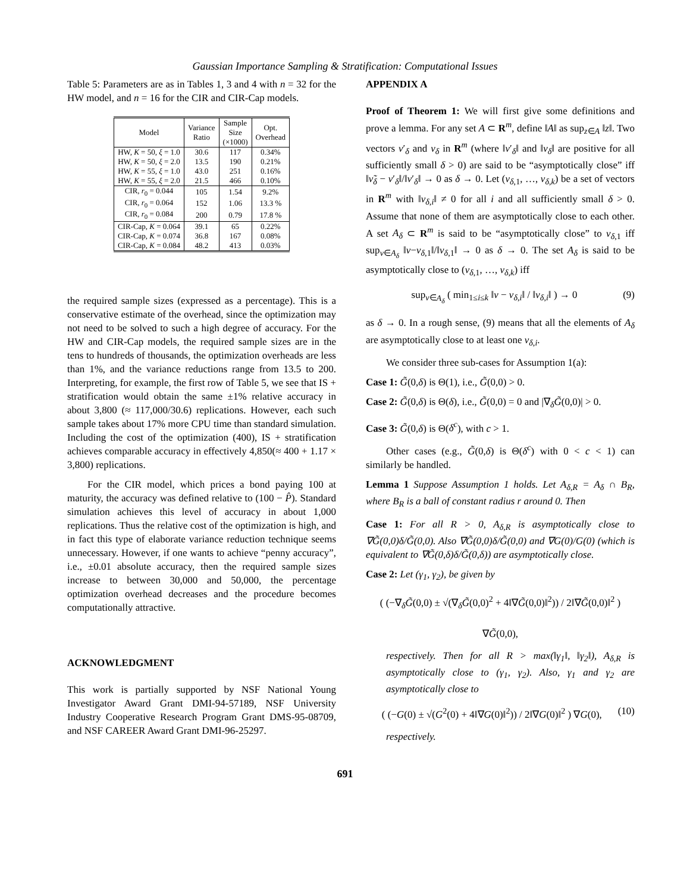Gaussian Importance Sampling & Stratification: Computational Issues
Table 5: Parameters are as in Tables 1, 3 and 4 with n = 32 for the HW model, and n = 16 for the CIR and CIR-Cap models.
| Model | Variance Ratio | Sample Size (×1000) | Opt. Overhead |
| --- | --- | --- | --- |
| HW, K = 50, ξ = 1.0 | 30.6 | 117 | 0.34% |
| HW, K = 50, ξ = 2.0 | 13.5 | 190 | 0.21% |
| HW, K = 55, ξ = 1.0 | 43.0 | 251 | 0.16% |
| HW, K = 55, ξ = 2.0 | 21.5 | 466 | 0.10% |
| CIR, r<sub>0</sub> = 0.044 | 105 | 1.54 | 9.2% |
| CIR, r<sub>0</sub> = 0.064 | 152 | 1.06 | 13.3 % |
| CIR, r<sub>0</sub> = 0.084 | 200 | 0.79 | 17.8 % |
| CIR-Cap, K = 0.064 | 39.1 | 65 | 0.22% |
| CIR-Cap, K = 0.074 | 36.8 | 167 | 0.08% |
| CIR-Cap, K = 0.084 | 48.2 | 413 | 0.03% |
the required sample sizes (expressed as a percentage). This is a conservative estimate of the overhead, since the optimization may not need to be solved to such a high degree of accuracy. For the HW and CIR-Cap models, the required sample sizes are in the tens to hundreds of thousands, the optimization overheads are less than 1%, and the variance reductions range from 13.5 to 200. Interpreting, for example, the first row of Table 5, we see that IS + stratification would obtain the same ±1% relative accuracy in about 3,800 (≈ 117,000/30.6) replications. However, each such sample takes about 17% more CPU time than standard simulation. Including the cost of the optimization (400), IS + stratification achieves comparable accuracy in effectively 4,850(≈ 400 + 1.17 × 3,800) replications.
For the CIR model, which prices a bond paying 100 at maturity, the accuracy was defined relative to (100 − P̂). Standard simulation achieves this level of accuracy in about 1,000 replications. Thus the relative cost of the optimization is high, and in fact this type of elaborate variance reduction technique seems unnecessary. However, if one wants to achieve “penny accuracy”, i.e., ±0.01 absolute accuracy, then the required sample sizes increase to between 30,000 and 50,000, the percentage optimization overhead decreases and the procedure becomes computationally attractive.
ACKNOWLEDGMENT
This work is partially supported by NSF National Young Investigator Award Grant DMI-94-57189, NSF University Industry Cooperative Research Program Grant DMS-95-08709, and NSF CAREER Award Grant DMI-96-25297.
APPENDIX A
Proof of Theorem 1: We will first give some definitions and prove a lemma. For any set A ⊂ R<sup>m</sup>, define ‖A‖ as sup<sub>z∈A</sub> ‖z‖. Two vectors ν′<sub>δ</sub> and ν<sub>δ</sub> in R<sup>m</sup> (where ‖ν′<sub>δ</sub>‖ and ‖ν<sub>δ</sub>‖ are positive for all sufficiently small δ > 0) are said to be “asymptotically close” iff ‖ν̃<sub>δ</sub> − ν′<sub>δ</sub>‖/‖ν′<sub>δ</sub>‖ → 0 as δ → 0. Let (ν<sub>δ,1</sub>, …, ν<sub>δ,k</sub>) be a set of vectors in R<sup>m</sup> with ‖ν<sub>δ,i</sub>‖ ≠ 0 for all i and all sufficiently small δ > 0. Assume that none of them are asymptotically close to each other. A set A<sub>δ</sub> ⊂ R<sup>m</sup> is said to be “asymptotically close” to ν<sub>δ,1</sub> iff sup<sub>ν∈A<sub>δ</sub></sub> ‖ν−ν<sub>δ,1</sub>‖/‖ν<sub>δ,1</sub>‖ → 0 as δ → 0. The set A<sub>δ</sub> is said to be asymptotically close to (ν<sub>δ,1</sub>, …, ν<sub>δ,k</sub>) iff
sup<sub>ν∈A<sub>δ</sub></sub> ( min<sub>1≤i≤k</sub> ‖ν − ν<sub>δ,i</sub>‖ / ‖ν<sub>δ,i</sub>‖ ) → 0 (9)
as δ → 0. In a rough sense, (9) means that all the elements of A<sub>δ</sub> are asymptotically close to at least one ν<sub>δ,i</sub>.
We consider three sub-cases for Assumption 1(a):
Case 1: G̃(0,δ) is Θ(1), i.e., G̃(0,0) > 0.
Case 2: G̃(0,δ) is Θ(δ), i.e., G̃(0,0) = 0 and |∇<sub>δ</sub>G̃(0,0)| > 0.
Case 3: G̃(0,δ) is Θ(δ<sup>c</sup>), with c > 1.
Other cases (e.g., G̃(0,δ) is Θ(δ<sup>c</sup>) with 0 < c < 1) can similarly be handled.
Lemma 1 Suppose Assumption 1 holds. Let A<sub>δ,R</sub> = A<sub>δ</sub> ∩ B<sub>R</sub>, where B<sub>R</sub> is a ball of constant radius r around 0. Then
Case 1: For all R > 0, A<sub>δ,R</sub> is asymptotically close to ∇G̃(0,0)δ/G̃(0,0). Also ∇G̃(0,0)δ/G̃(0,0) and ∇G(0)/G(0) (which is equivalent to ∇G̃(0,δ)δ/G̃(0,δ)) are asymptotically close.
Case 2: Let (γ<sub>1</sub>, γ<sub>2</sub>), be given by
( (−∇<sub>δ</sub>G̃(0,0) ± √(∇<sub>δ</sub>G̃(0,0)<sup>2</sup> + 4‖∇G̃(0,0)‖<sup>2</sup>)) / 2‖∇G̃(0,0)‖<sup>2</sup> )
∇G̃(0,0),
respectively. Then for all R > max(‖γ<sub>1</sub>‖, ‖γ<sub>2</sub>‖), A<sub>δ,R</sub> is asymptotically close to (γ<sub>1</sub>, γ<sub>2</sub>). Also, γ<sub>1</sub> and γ<sub>2</sub> are asymptotically close to
( (−G(0) ± √(G<sup>2</sup>(0) + 4‖∇G(0)‖<sup>2</sup>)) / 2‖∇G(0)‖<sup>2</sup> ) ∇G(0), (10)
respectively.
691